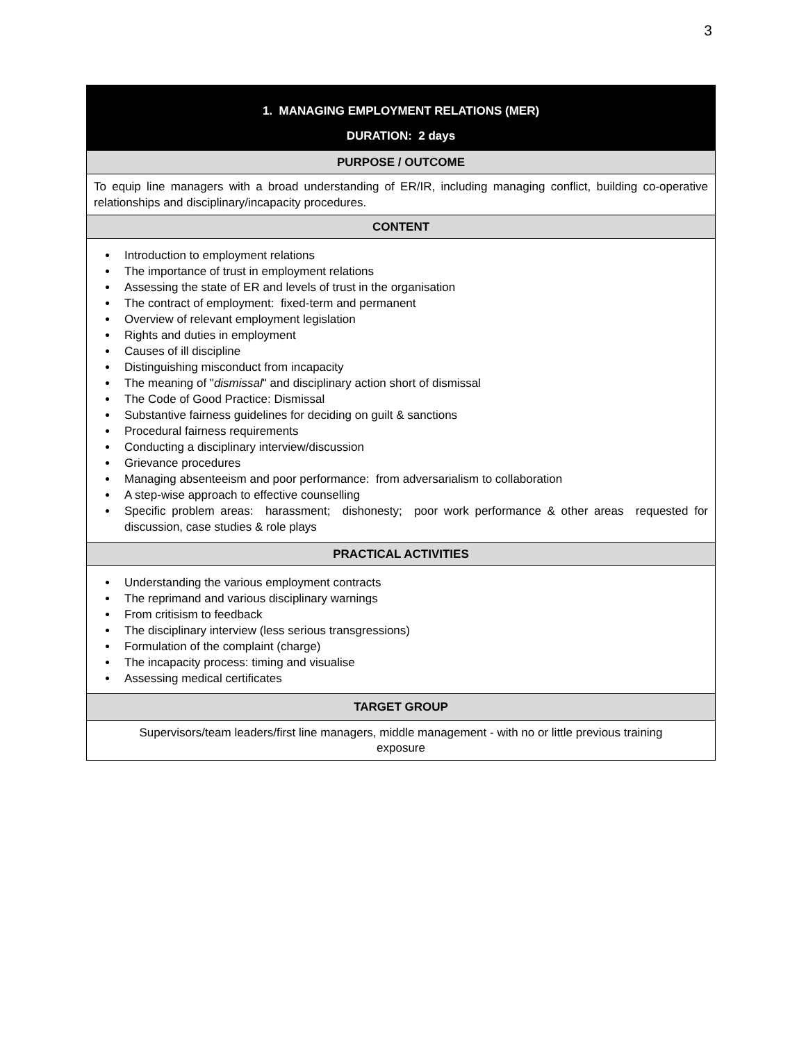3
| 1. MANAGING EMPLOYMENT RELATIONS (MER) |
| --- |
| DURATION: 2 days |
| PURPOSE / OUTCOME |
| To equip line managers with a broad understanding of ER/IR, including managing conflict, building co-operative relationships and disciplinary/incapacity procedures. |
| CONTENT |
| Introduction to employment relations The importance of trust in employment relations Assessing the state of ER and levels of trust in the organisation The contract of employment: fixed-term and permanent Overview of relevant employment legislation Rights and duties in employment Causes of ill discipline Distinguishing misconduct from incapacity The meaning of " dismissal " and disciplinary action short of dismissal The Code of Good Practice: Dismissal Substantive fairness guidelines for deciding on guilt & sanctions Procedural fairness requirements Conducting a disciplinary interview/discussion Grievance procedures Managing absenteeism and poor performance: from adversarialism to collaboration A step-wise approach to effective counselling Specific problem areas: harassment; dishonesty; poor work performance & other areas requested for discussion, case studies & role plays |
| PRACTICAL ACTIVITIES |
| Understanding the various employment contracts The reprimand and various disciplinary warnings From critisism to feedback The disciplinary interview (less serious transgressions) Formulation of the complaint (charge) The incapacity process: timing and visualise Assessing medical certificates |
| TARGET GROUP |
| Supervisors/team leaders/first line managers, middle management - with no or little previous training exposure |